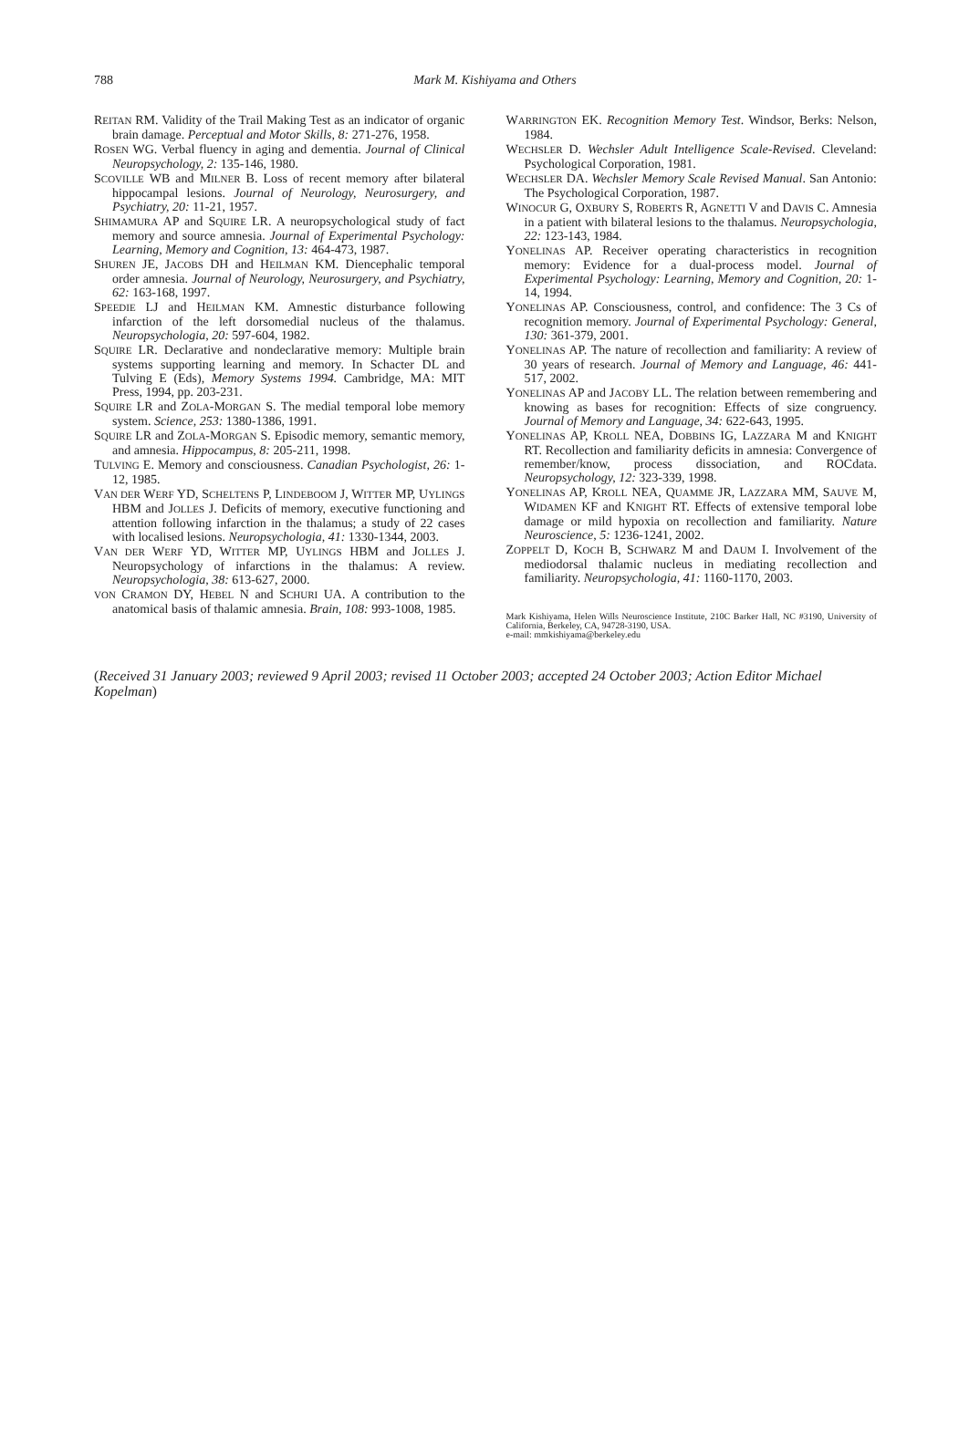788
Mark M. Kishiyama and Others
REITAN RM. Validity of the Trail Making Test as an indicator of organic brain damage. Perceptual and Motor Skills, 8: 271-276, 1958.
ROSEN WG. Verbal fluency in aging and dementia. Journal of Clinical Neuropsychology, 2: 135-146, 1980.
SCOVILLE WB and MILNER B. Loss of recent memory after bilateral hippocampal lesions. Journal of Neurology, Neurosurgery, and Psychiatry, 20: 11-21, 1957.
SHIMAMURA AP and SQUIRE LR. A neuropsychological study of fact memory and source amnesia. Journal of Experimental Psychology: Learning, Memory and Cognition, 13: 464-473, 1987.
SHUREN JE, JACOBS DH and HEILMAN KM. Diencephalic temporal order amnesia. Journal of Neurology, Neurosurgery, and Psychiatry, 62: 163-168, 1997.
SPEEDIE LJ and HEILMAN KM. Amnestic disturbance following infarction of the left dorsomedial nucleus of the thalamus. Neuropsychologia, 20: 597-604, 1982.
SQUIRE LR. Declarative and nondeclarative memory: Multiple brain systems supporting learning and memory. In Schacter DL and Tulving E (Eds), Memory Systems 1994. Cambridge, MA: MIT Press, 1994, pp. 203-231.
SQUIRE LR and ZOLA-MORGAN S. The medial temporal lobe memory system. Science, 253: 1380-1386, 1991.
SQUIRE LR and ZOLA-MORGAN S. Episodic memory, semantic memory, and amnesia. Hippocampus, 8: 205-211, 1998.
TULVING E. Memory and consciousness. Canadian Psychologist, 26: 1-12, 1985.
VAN DER WERF YD, SCHELTENS P, LINDEBOOM J, WITTER MP, UYLINGS HBM and JOLLES J. Deficits of memory, executive functioning and attention following infarction in the thalamus; a study of 22 cases with localised lesions. Neuropsychologia, 41: 1330-1344, 2003.
VAN DER WERF YD, WITTER MP, UYLINGS HBM and JOLLES J. Neuropsychology of infarctions in the thalamus: A review. Neuropsychologia, 38: 613-627, 2000.
VON CRAMON DY, HEBEL N and SCHURI UA. A contribution to the anatomical basis of thalamic amnesia. Brain, 108: 993-1008, 1985.
WARRINGTON EK. Recognition Memory Test. Windsor, Berks: Nelson, 1984.
WECHSLER D. Wechsler Adult Intelligence Scale-Revised. Cleveland: Psychological Corporation, 1981.
WECHSLER DA. Wechsler Memory Scale Revised Manual. San Antonio: The Psychological Corporation, 1987.
WINOCUR G, OXBURY S, ROBERTS R, AGNETTI V and DAVIS C. Amnesia in a patient with bilateral lesions to the thalamus. Neuropsychologia, 22: 123-143, 1984.
YONELINAS AP. Receiver operating characteristics in recognition memory: Evidence for a dual-process model. Journal of Experimental Psychology: Learning, Memory and Cognition, 20: 1-14, 1994.
YONELINAS AP. Consciousness, control, and confidence: The 3 Cs of recognition memory. Journal of Experimental Psychology: General, 130: 361-379, 2001.
YONELINAS AP. The nature of recollection and familiarity: A review of 30 years of research. Journal of Memory and Language, 46: 441-517, 2002.
YONELINAS AP and JACOBY LL. The relation between remembering and knowing as bases for recognition: Effects of size congruency. Journal of Memory and Language, 34: 622-643, 1995.
YONELINAS AP, KROLL NEA, DOBBINS IG, LAZZARA M and KNIGHT RT. Recollection and familiarity deficits in amnesia: Convergence of remember/know, process dissociation, and ROCdata. Neuropsychology, 12: 323-339, 1998.
YONELINAS AP, KROLL NEA, QUAMME JR, LAZZARA MM, SAUVE M, WIDAMEN KF and KNIGHT RT. Effects of extensive temporal lobe damage or mild hypoxia on recollection and familiarity. Nature Neuroscience, 5: 1236-1241, 2002.
ZOPPELT D, KOCH B, SCHWARZ M and DAUM I. Involvement of the mediodorsal thalamic nucleus in mediating recollection and familiarity. Neuropsychologia, 41: 1160-1170, 2003.
Mark Kishiyama, Helen Wills Neuroscience Institute, 210C Barker Hall, NC #3190, University of California, Berkeley, CA, 94728-3190, USA.
e-mail: mmkishiyama@berkeley.edu
(Received 31 January 2003; reviewed 9 April 2003; revised 11 October 2003; accepted 24 October 2003; Action Editor Michael Kopelman)